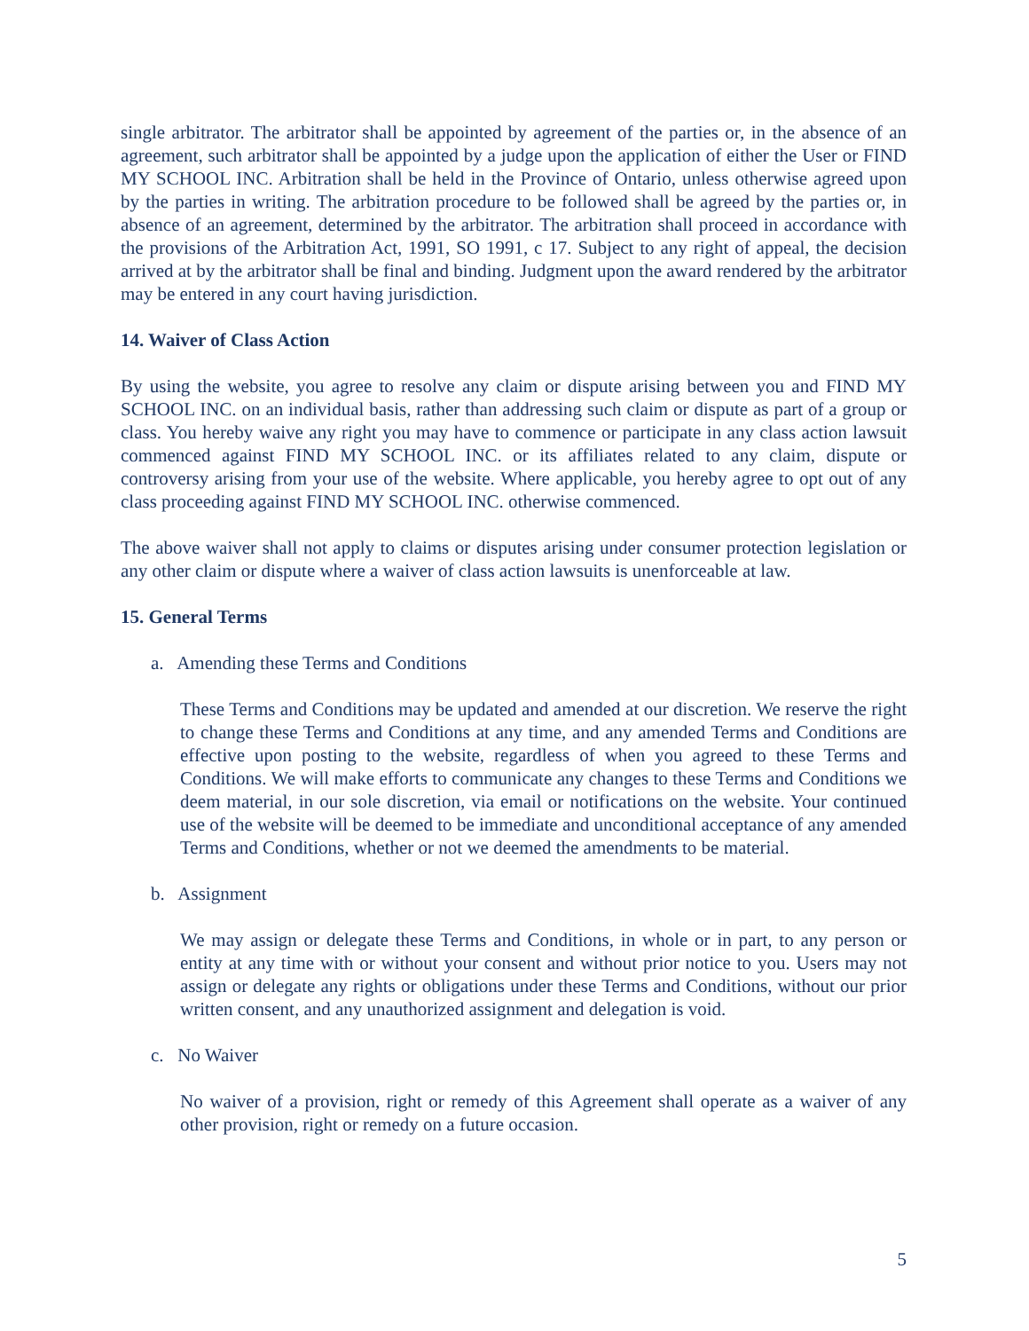single arbitrator. The arbitrator shall be appointed by agreement of the parties or, in the absence of an agreement, such arbitrator shall be appointed by a judge upon the application of either the User or FIND MY SCHOOL INC. Arbitration shall be held in the Province of Ontario, unless otherwise agreed upon by the parties in writing. The arbitration procedure to be followed shall be agreed by the parties or, in absence of an agreement, determined by the arbitrator. The arbitration shall proceed in accordance with the provisions of the Arbitration Act, 1991, SO 1991, c 17. Subject to any right of appeal, the decision arrived at by the arbitrator shall be final and binding. Judgment upon the award rendered by the arbitrator may be entered in any court having jurisdiction.
14. Waiver of Class Action
By using the website, you agree to resolve any claim or dispute arising between you and FIND MY SCHOOL INC. on an individual basis, rather than addressing such claim or dispute as part of a group or class. You hereby waive any right you may have to commence or participate in any class action lawsuit commenced against FIND MY SCHOOL INC. or its affiliates related to any claim, dispute or controversy arising from your use of the website. Where applicable, you hereby agree to opt out of any class proceeding against FIND MY SCHOOL INC. otherwise commenced.
The above waiver shall not apply to claims or disputes arising under consumer protection legislation or any other claim or dispute where a waiver of class action lawsuits is unenforceable at law.
15. General Terms
a. Amending these Terms and Conditions
These Terms and Conditions may be updated and amended at our discretion. We reserve the right to change these Terms and Conditions at any time, and any amended Terms and Conditions are effective upon posting to the website, regardless of when you agreed to these Terms and Conditions. We will make efforts to communicate any changes to these Terms and Conditions we deem material, in our sole discretion, via email or notifications on the website. Your continued use of the website will be deemed to be immediate and unconditional acceptance of any amended Terms and Conditions, whether or not we deemed the amendments to be material.
b. Assignment
We may assign or delegate these Terms and Conditions, in whole or in part, to any person or entity at any time with or without your consent and without prior notice to you. Users may not assign or delegate any rights or obligations under these Terms and Conditions, without our prior written consent, and any unauthorized assignment and delegation is void.
c. No Waiver
No waiver of a provision, right or remedy of this Agreement shall operate as a waiver of any other provision, right or remedy on a future occasion.
5